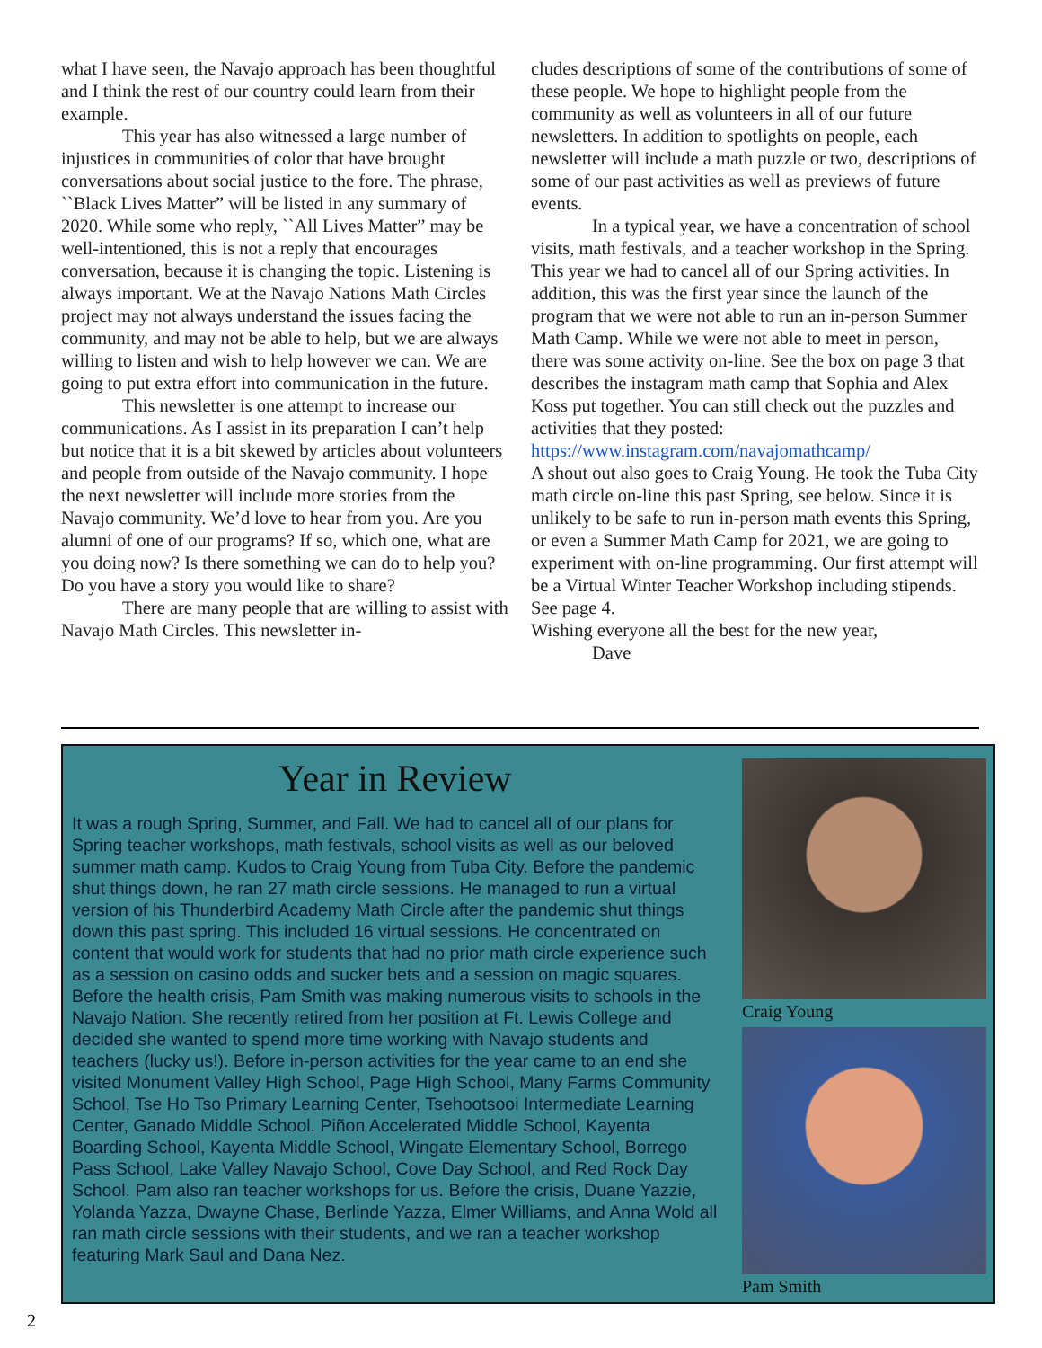what I have seen, the Navajo approach has been thoughtful and I think the rest of our country could learn from their example.
This year has also witnessed a large number of injustices in communities of color that have brought conversations about social justice to the fore. The phrase, ``Black Lives Matter” will be listed in any summary of 2020. While some who reply, ``All Lives Matter” may be well-intentioned, this is not a reply that encourages conversation, because it is changing the topic. Listening is always important. We at the Navajo Nations Math Circles project may not always understand the issues facing the community, and may not be able to help, but we are always willing to listen and wish to help however we can. We are going to put extra effort into communication in the future.
This newsletter is one attempt to increase our communications. As I assist in its preparation I can’t help but notice that it is a bit skewed by articles about volunteers and people from outside of the Navajo community. I hope the next newsletter will include more stories from the Navajo community. We’d love to hear from you. Are you alumni of one of our programs? If so, which one, what are you doing now? Is there something we can do to help you? Do you have a story you would like to share?
There are many people that are willing to assist with Navajo Math Circles. This newsletter in-
cludes descriptions of some of the contributions of some of these people. We hope to highlight people from the community as well as volunteers in all of our future newsletters. In addition to spotlights on people, each newsletter will include a math puzzle or two, descriptions of some of our past activities as well as previews of future events.
In a typical year, we have a concentration of school visits, math festivals, and a teacher workshop in the Spring. This year we had to cancel all of our Spring activities. In addition, this was the first year since the launch of the program that we were not able to run an in-person Summer Math Camp. While we were not able to meet in person, there was some activity on-line. See the box on page 3 that describes the instagram math camp that Sophia and Alex Koss put together. You can still check out the puzzles and activities that they posted:
https://www.instagram.com/navajomathcamp/
A shout out also goes to Craig Young. He took the Tuba City math circle on-line this past Spring, see below. Since it is unlikely to be safe to run in-person math events this Spring, or even a Summer Math Camp for 2021, we are going to experiment with on-line programming. Our first attempt will be a Virtual Winter Teacher Workshop including stipends. See page 4.
Wishing everyone all the best for the new year,
Dave
Year in Review
It was a rough Spring, Summer, and Fall. We had to cancel all of our plans for Spring teacher workshops, math festivals, school visits as well as our beloved summer math camp. Kudos to Craig Young from Tuba City. Before the pandemic shut things down, he ran 27 math circle sessions. He managed to run a virtual version of his Thunderbird Academy Math Circle after the pandemic shut things down this past spring. This included 16 virtual sessions. He concentrated on content that would work for students that had no prior math circle experience such as a session on casino odds and sucker bets and a session on magic squares. Before the health crisis, Pam Smith was making numerous visits to schools in the Navajo Nation. She recently retired from her position at Ft. Lewis College and decided she wanted to spend more time working with Navajo students and teachers (lucky us!). Before in-person activities for the year came to an end she visited Monument Valley High School, Page High School, Many Farms Community School, Tse Ho Tso Primary Learning Center, Tsehootsooi Intermediate Learning Center, Ganado Middle School, Piñon Accelerated Middle School, Kayenta Boarding School, Kayenta Middle School, Wingate Elementary School, Borrego Pass School, Lake Valley Navajo School, Cove Day School, and Red Rock Day School. Pam also ran teacher workshops for us. Before the crisis, Duane Yazzie, Yolanda Yazza, Dwayne Chase, Berlinde Yazza, Elmer Williams, and Anna Wold all ran math circle sessions with their students, and we ran a teacher workshop featuring Mark Saul and Dana Nez.
Craig Young
Pam Smith
2